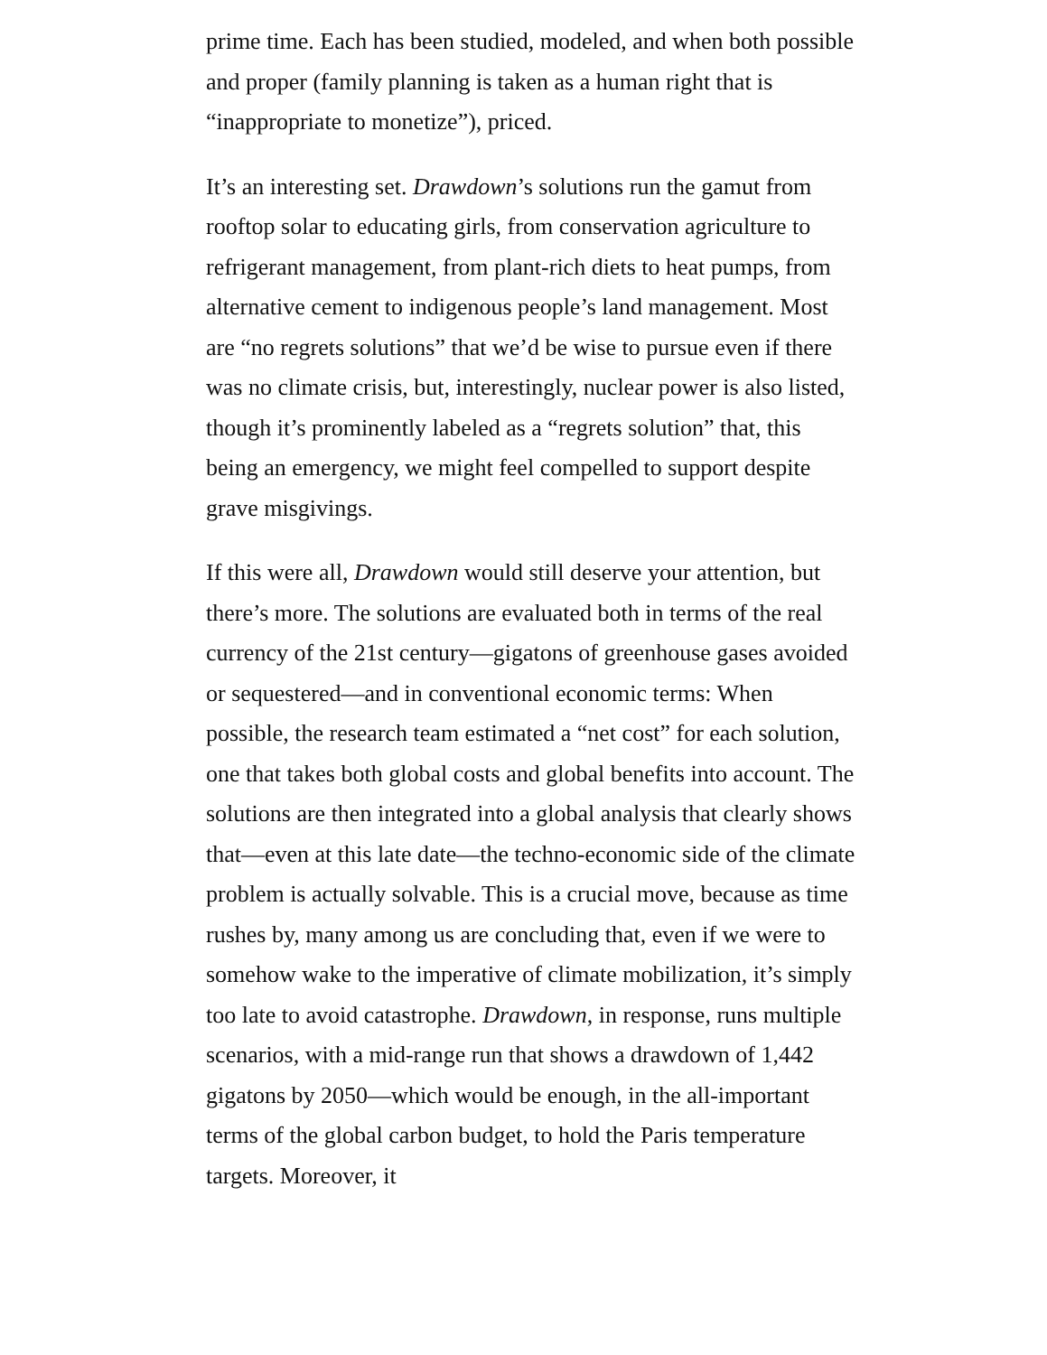prime time. Each has been studied, modeled, and when both possible and proper (family planning is taken as a human right that is “inappropriate to monetize”), priced.
It’s an interesting set. Drawdown’s solutions run the gamut from rooftop solar to educating girls, from conservation agriculture to refrigerant management, from plant-rich diets to heat pumps, from alternative cement to indigenous people’s land management. Most are “no regrets solutions” that we’d be wise to pursue even if there was no climate crisis, but, interestingly, nuclear power is also listed, though it’s prominently labeled as a “regrets solution” that, this being an emergency, we might feel compelled to support despite grave misgivings.
If this were all, Drawdown would still deserve your attention, but there’s more. The solutions are evaluated both in terms of the real currency of the 21st century—gigatons of greenhouse gases avoided or sequestered—and in conventional economic terms: When possible, the research team estimated a “net cost” for each solution, one that takes both global costs and global benefits into account. The solutions are then integrated into a global analysis that clearly shows that—even at this late date—the techno-economic side of the climate problem is actually solvable. This is a crucial move, because as time rushes by, many among us are concluding that, even if we were to somehow wake to the imperative of climate mobilization, it’s simply too late to avoid catastrophe. Drawdown, in response, runs multiple scenarios, with a mid-range run that shows a drawdown of 1,442 gigatons by 2050—which would be enough, in the all-important terms of the global carbon budget, to hold the Paris temperature targets. Moreover, it